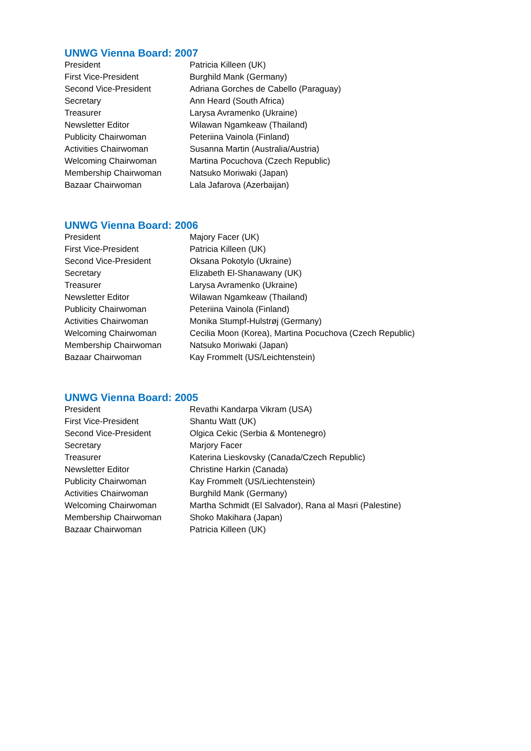UNWG Vienna Board: 2007
| President | Patricia Killeen (UK) |
| First Vice-President | Burghild Mank (Germany) |
| Second Vice-President | Adriana Gorches de Cabello (Paraguay) |
| Secretary | Ann Heard (South Africa) |
| Treasurer | Larysa Avramenko (Ukraine) |
| Newsletter Editor | Wilawan Ngamkeaw (Thailand) |
| Publicity Chairwoman | Peteriina Vainola (Finland) |
| Activities Chairwoman | Susanna Martin (Australia/Austria) |
| Welcoming Chairwoman | Martina Pocuchova (Czech Republic) |
| Membership Chairwoman | Natsuko Moriwaki (Japan) |
| Bazaar Chairwoman | Lala Jafarova (Azerbaijan) |
UNWG Vienna Board: 2006
| President | Majory Facer (UK) |
| First Vice-President | Patricia Killeen (UK) |
| Second Vice-President | Oksana Pokotylo (Ukraine) |
| Secretary | Elizabeth El-Shanawany (UK) |
| Treasurer | Larysa Avramenko (Ukraine) |
| Newsletter Editor | Wilawan Ngamkeaw (Thailand) |
| Publicity Chairwoman | Peteriina Vainola (Finland) |
| Activities Chairwoman | Monika Stumpf-Hulstrøj (Germany) |
| Welcoming Chairwoman | Cecilia Moon (Korea), Martina Pocuchova (Czech Republic) |
| Membership Chairwoman | Natsuko Moriwaki (Japan) |
| Bazaar Chairwoman | Kay Frommelt (US/Leichtenstein) |
UNWG Vienna Board: 2005
| President | Revathi Kandarpa Vikram (USA) |
| First Vice-President | Shantu Watt (UK) |
| Second Vice-President | Olgica Cekic (Serbia & Montenegro) |
| Secretary | Marjory Facer |
| Treasurer | Katerina Lieskovsky (Canada/Czech Republic) |
| Newsletter Editor | Christine Harkin (Canada) |
| Publicity Chairwoman | Kay Frommelt (US/Liechtenstein) |
| Activities Chairwoman | Burghild Mank (Germany) |
| Welcoming Chairwoman | Martha Schmidt (El Salvador), Rana al Masri (Palestine) |
| Membership Chairwoman | Shoko Makihara (Japan) |
| Bazaar Chairwoman | Patricia Killeen (UK) |